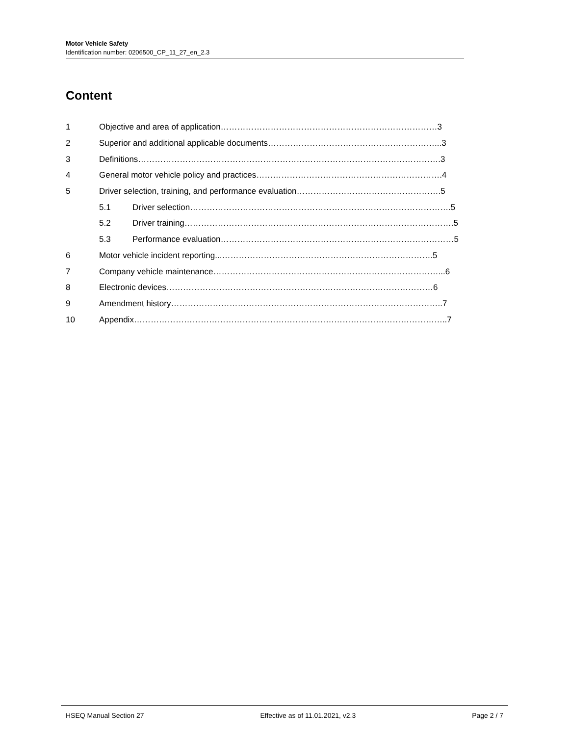Motor Vehicle Safety
Identification number: 0206500_CP_11_27_en_2.3
Content
1 Objective and area of application……………………………………………………………………3
2 Superior and additional applicable documents……………………………………………………...3
3 Definitions……………………………………………………………………………………………….3
4 General motor vehicle policy and practices………………………………………………………….4
5 Driver selection, training, and performance evaluation…………………………………………….5
5.1 Driver selection………………………………………………………………………………….5
5.2 Driver training…………………………………………………………………………………….5
5.3 Performance evaluation…………………………………………………………………………5
6 Motor vehicle incident reporting...………………………………………………………………….5
7 Company vehicle maintenance………………………………………………………………………...6
8 Electronic devices……………………………………………………………………………………6
9 Amendment history……………………………………………………………………………………..7
10 Appendix…………………………………………………………………………………………………..7
HSEQ Manual Section 27 Effective as of 11.01.2021, v2.3 Page 2 / 7